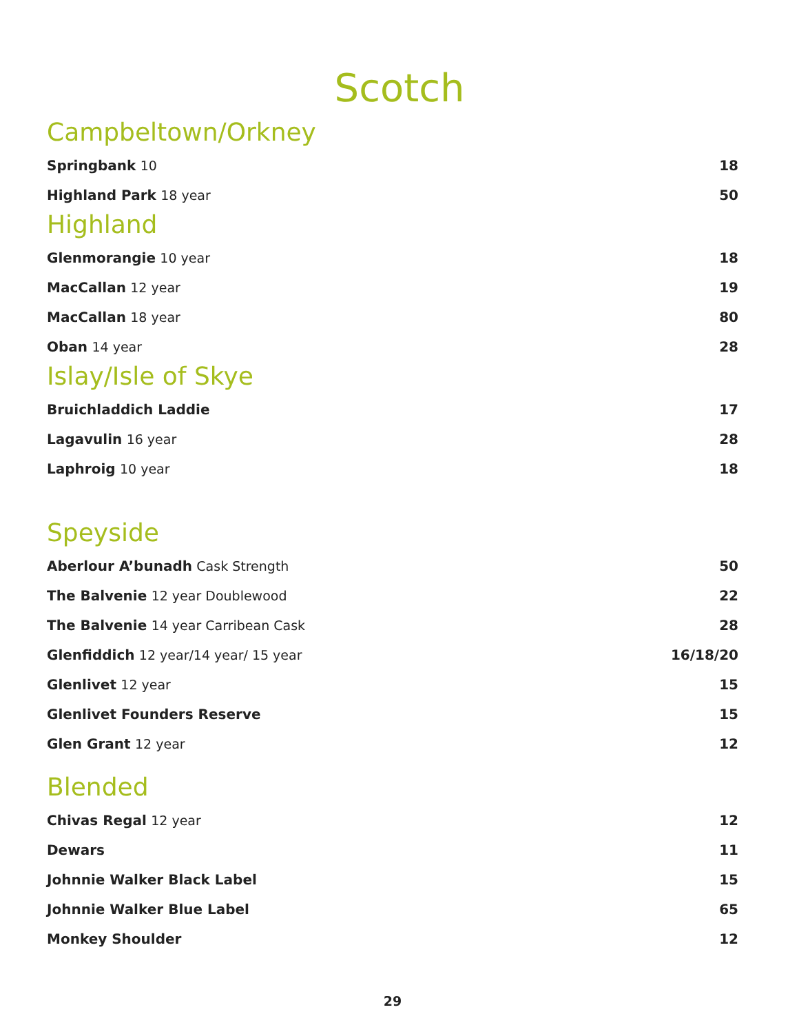Scotch
Campbeltown/Orkney
Springbank 10 18
Highland Park 18 year 50
Highland
Glenmorangie 10 year 18
MacCallan 12 year 19
MacCallan 18 year 80
Oban 14 year 28
Islay/Isle of Skye
Bruichladdich Laddie 17
Lagavulin 16 year 28
Laphroig 10 year 18
Speyside
Aberlour A’bunadh Cask Strength
50
The Balvenie 12 year Doublewood
22
The Balvenie 14 year Carribean Cask
28
Glenfiddich 12 year/14 year/ 15 year
16/18/20
Glenlivet 12 year 15
Glenlivet Founders Reserve 15
Glen Grant 12 year 12
Blended
Chivas Regal 12 year 12
Dewars 11
Johnnie Walker Black Label 15
Johnnie Walker Blue Label 65
Monkey Shoulder 12
29